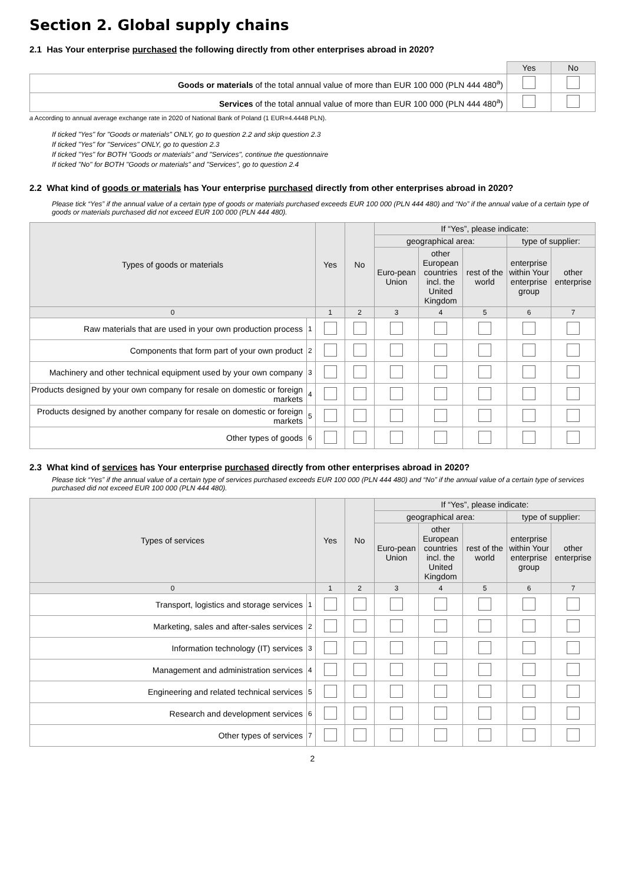Section 2. Global supply chains
2.1 Has Your enterprise purchased the following directly from other enterprises abroad in 2020?
| | Yes | No |
| Goods or materials of the total annual value of more than EUR 100 000 (PLN 444 480<sup>a</sup>) | | |
| Services of the total annual value of more than EUR 100 000 (PLN 444 480<sup>a</sup>) | | |
a According to annual average exchange rate in 2020 of National Bank of Poland (1 EUR=4.4448 PLN).
If ticked "Yes" for "Goods or materials" ONLY, go to question 2.2 and skip question 2.3
If ticked "Yes" for "Services" ONLY, go to question 2.3
If ticked "Yes" for BOTH "Goods or materials" and "Services", continue the questionnaire
If ticked "No" for BOTH "Goods or materials" and "Services", go to question 2.4
2.2 What kind of goods or materials has Your enterprise purchased directly from other enterprises abroad in 2020?
Please tick “Yes” if the annual value of a certain type of goods or materials purchased exceeds EUR 100 000 (PLN 444 480) and “No” if the annual value of a certain type of goods or materials purchased did not exceed EUR 100 000 (PLN 444 480).
| Types of goods or materials | | Yes | No | If “Yes”, please indicate: | | | | |
| --- | --- | --- | --- | --- | --- | --- | --- | --- |
| | | | | geographical area: | | | type of supplier: | |
| | | | | Euro-pean Union | other European countries incl. the United Kingdom | rest of the world | enterprise within Your enterprise group | other enterprise |
| 0 | | 1 | 2 | 3 | 4 | 5 | 6 | 7 |
| Raw materials that are used in your own production process | 1 | | | | | | | |
| Components that form part of your own product | 2 | | | | | | | |
| Machinery and other technical equipment used by your own company | 3 | | | | | | | |
| Products designed by your own company for resale on domestic or foreign markets | 4 | | | | | | | |
| Products designed by another company for resale on domestic or foreign markets | 5 | | | | | | | |
| Other types of goods | 6 | | | | | | | |
2.3 What kind of services has Your enterprise purchased directly from other enterprises abroad in 2020?
Please tick “Yes” if the annual value of a certain type of services purchased exceeds EUR 100 000 (PLN 444 480) and “No” if the annual value of a certain type of services purchased did not exceed EUR 100 000 (PLN 444 480).
| Types of services | | Yes | No | If “Yes”, please indicate: | | | | |
| --- | --- | --- | --- | --- | --- | --- | --- | --- |
| | | | | geographical area: | | | type of supplier: | |
| | | | | Euro-pean Union | other European countries incl. the United Kingdom | rest of the world | enterprise within Your enterprise group | other enterprise |
| 0 | | 1 | 2 | 3 | 4 | 5 | 6 | 7 |
| Transport, logistics and storage services | 1 | | | | | | | |
| Marketing, sales and after-sales services | 2 | | | | | | | |
| Information technology (IT) services | 3 | | | | | | | |
| Management and administration services | 4 | | | | | | | |
| Engineering and related technical services | 5 | | | | | | | |
| Research and development services | 6 | | | | | | | |
| Other types of services | 7 | | | | | | | |
2